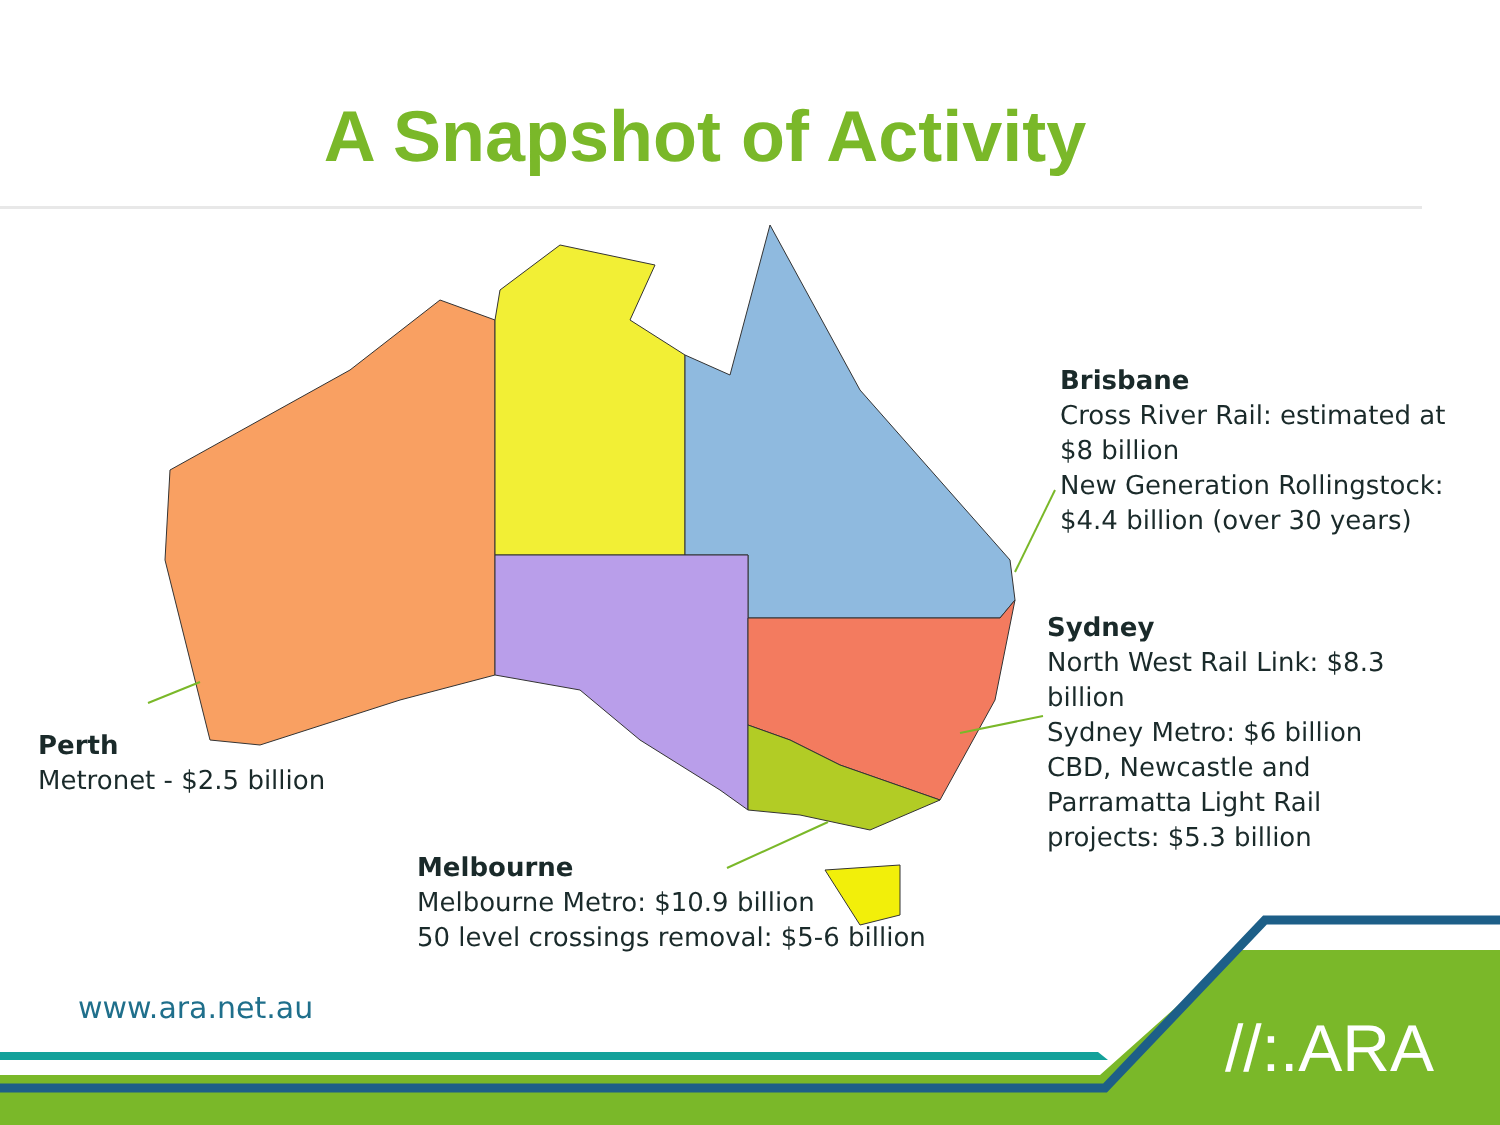A Snapshot of Activity
Brisbane
Cross River Rail: estimated at
$8 billion
New Generation Rollingstock:
$4.4 billion (over 30 years)
Sydney
North West Rail Link: $8.3
billion
Sydney Metro: $6 billion
CBD, Newcastle and
Parramatta Light Rail
projects: $5.3 billion
Perth
Metronet - $2.5 billion
Melbourne
Melbourne Metro: $10.9 billion
50 level crossings removal: $5-6 billion
www.ara.net.au
//:.ARA